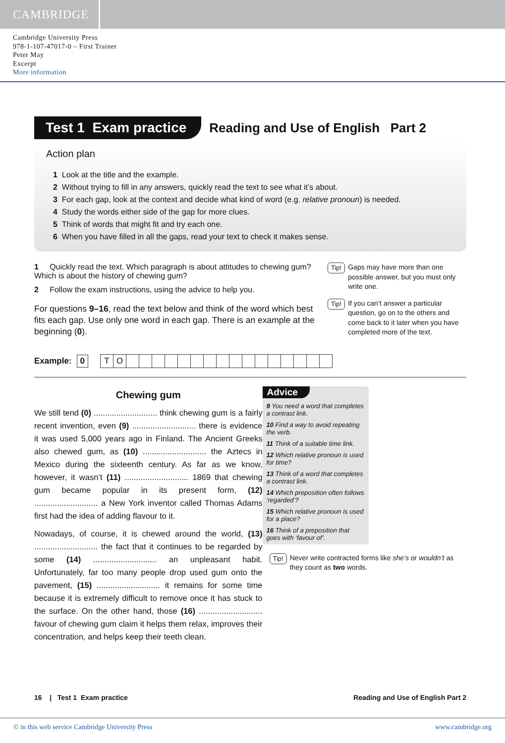CAMBRIDGE
Cambridge University Press
978-1-107-47017-0 – First Trainer
Peter May
Excerpt
More information
Test 1 Exam practice
Reading and Use of English Part 2
Action plan
1 Look at the title and the example.
2 Without trying to fill in any answers, quickly read the text to see what it’s about.
3 For each gap, look at the context and decide what kind of word (e.g. relative pronoun) is needed.
4 Study the words either side of the gap for more clues.
5 Think of words that might fit and try each one.
6 When you have filled in all the gaps, read your text to check it makes sense.
1 Quickly read the text. Which paragraph is about attitudes to chewing gum? Which is about the history of chewing gum?
2 Follow the exam instructions, using the advice to help you.
For questions 9–16, read the text below and think of the word which best fits each gap. Use only one word in each gap. There is an example at the beginning (0).
Tip! Gaps may have more than one possible answer, but you must only write one.
Tip! If you can’t answer a particular question, go on to the others and come back to it later when you have completed more of the text.
Example: 0
TO
Chewing gum
We still tend (0) ............................ think chewing gum is a fairly recent invention, even (9) ............................ there is evidence it was used 5,000 years ago in Finland. The Ancient Greeks also chewed gum, as (10) ............................ the Aztecs in Mexico during the sixteenth century. As far as we know, however, it wasn’t (11) ............................ 1869 that chewing gum became popular in its present form, (12) ............................ a New York inventor called Thomas Adams first had the idea of adding flavour to it.
Nowadays, of course, it is chewed around the world, (13) ............................ the fact that it continues to be regarded by some (14) ............................ an unpleasant habit. Unfortunately, far too many people drop used gum onto the pavement, (15) ............................ it remains for some time because it is extremely difficult to remove once it has stuck to the surface. On the other hand, those (16) ............................ favour of chewing gum claim it helps them relax, improves their concentration, and helps keep their teeth clean.
Advice
9 You need a word that completes a contrast link.
10 Find a way to avoid repeating the verb.
11 Think of a suitable time link.
12 Which relative pronoun is used for time?
13 Think of a word that completes a contrast link.
14 Which preposition often follows ‘regarded’?
15 Which relative pronoun is used for a place?
16 Think of a preposition that goes with ‘favour of’.
Tip! Never write contracted forms like she’s or wouldn’t as they count as two words.
16 | Test 1 Exam practice Reading and Use of English Part 2
© in this web service Cambridge University Press www.cambridge.org